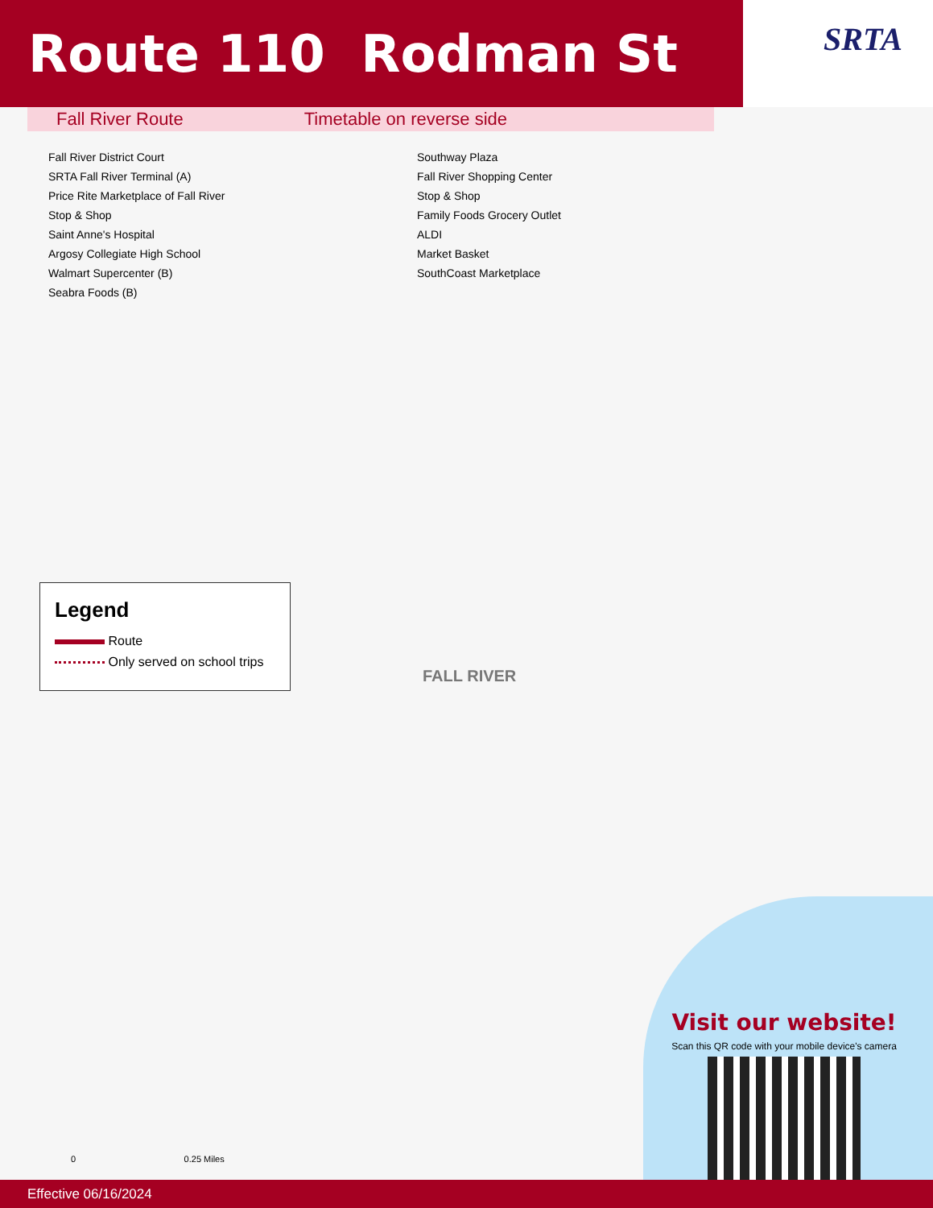Route 110 Rodman St
SRTA
Fall River Route Timetable on reverse side
Fall River District Court
SRTA Fall River Terminal (A)
Price Rite Marketplace of Fall River
Stop & Shop
Saint Anne's Hospital
Argosy Collegiate High School
Walmart Supercenter (B)
Seabra Foods (B)
Southway Plaza
Fall River Shopping Center
Stop & Shop
Family Foods Grocery Outlet
ALDI
Market Basket
SouthCoast Marketplace
Legend
Route
Only served on school trips
FALL RIVER
Visit our website!
Scan this QR code with your mobile device's camera
0 0.25 Miles
Effective 06/16/2024